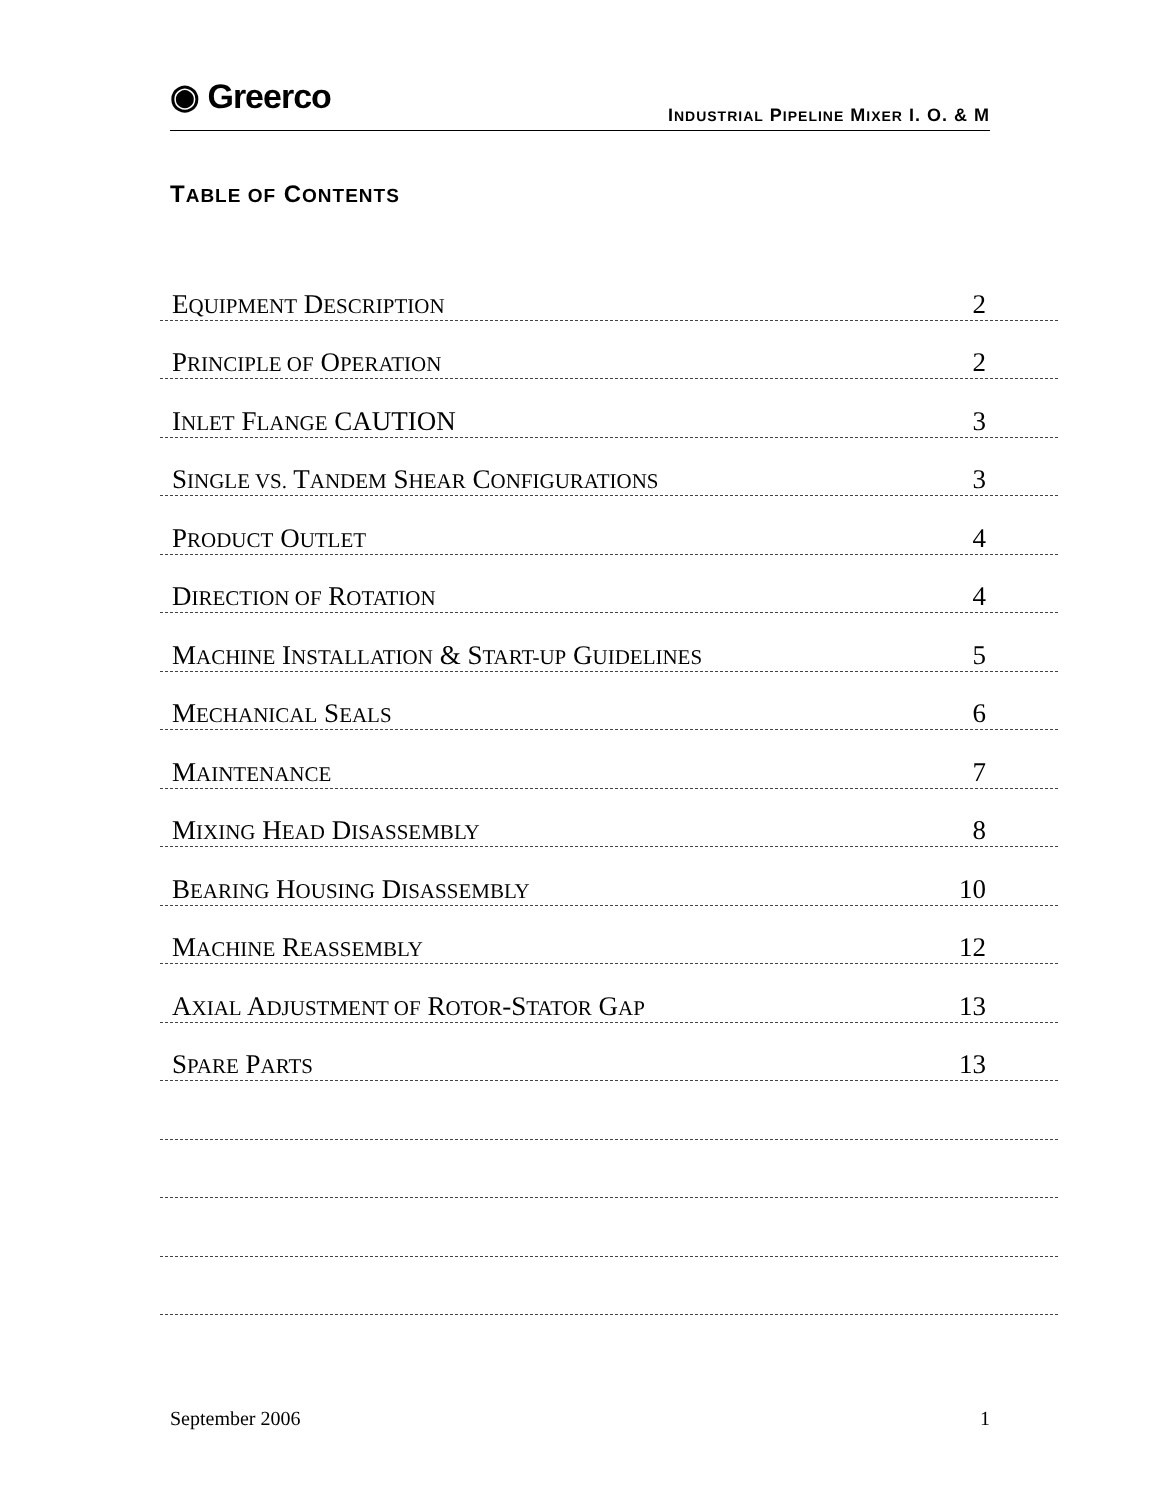◉ Greerco
INDUSTRIAL PIPELINE MIXER I. O. & M
TABLE OF CONTENTS
EQUIPMENT DESCRIPTION
2
PRINCIPLE OF OPERATION
2
INLET FLANGE CAUTION
3
SINGLE VS. TANDEM SHEAR CONFIGURATIONS
3
PRODUCT OUTLET
4
DIRECTION OF ROTATION
4
MACHINE INSTALLATION & START-UP GUIDELINES
5
MECHANICAL SEALS
6
MAINTENANCE
7
MIXING HEAD DISASSEMBLY
8
BEARING HOUSING DISASSEMBLY
10
MACHINE REASSEMBLY
12
AXIAL ADJUSTMENT OF ROTOR-STATOR GAP
13
SPARE PARTS
13
September 2006 1